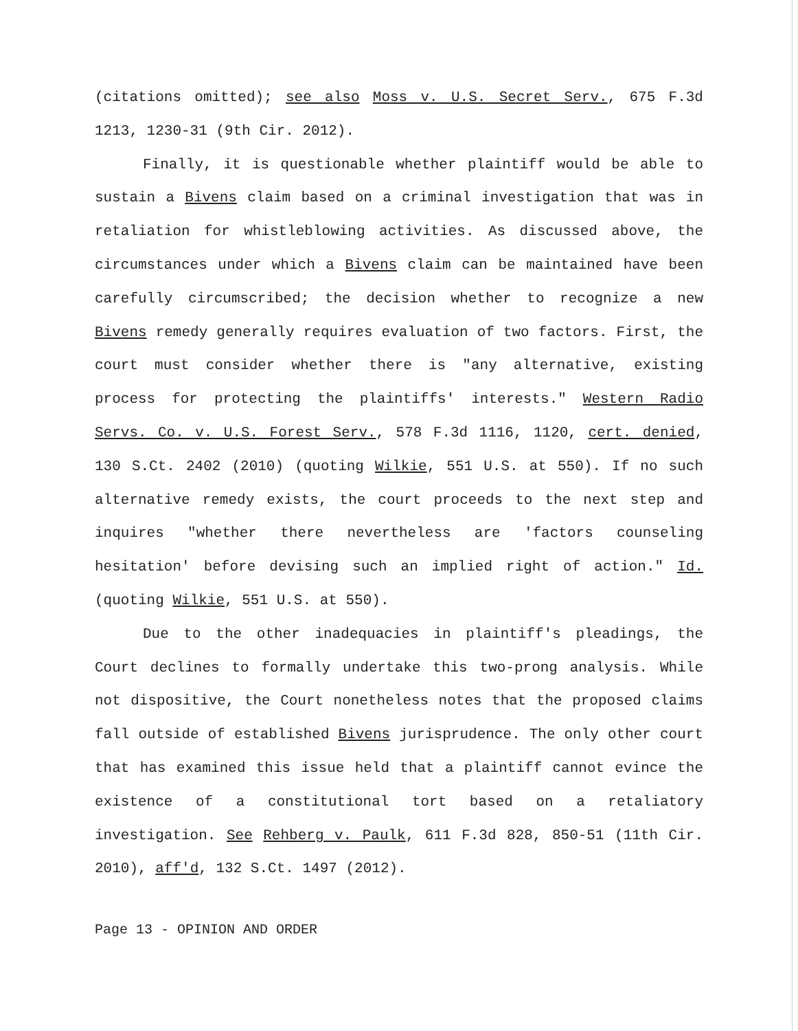(citations omitted); see also Moss v. U.S. Secret Serv., 675 F.3d 1213, 1230-31 (9th Cir. 2012).
Finally, it is questionable whether plaintiff would be able to sustain a Bivens claim based on a criminal investigation that was in retaliation for whistleblowing activities. As discussed above, the circumstances under which a Bivens claim can be maintained have been carefully circumscribed; the decision whether to recognize a new Bivens remedy generally requires evaluation of two factors. First, the court must consider whether there is "any alternative, existing process for protecting the plaintiffs' interests." Western Radio Servs. Co. v. U.S. Forest Serv., 578 F.3d 1116, 1120, cert. denied, 130 S.Ct. 2402 (2010) (quoting Wilkie, 551 U.S. at 550). If no such alternative remedy exists, the court proceeds to the next step and inquires "whether there nevertheless are 'factors counseling hesitation' before devising such an implied right of action." Id. (quoting Wilkie, 551 U.S. at 550).
Due to the other inadequacies in plaintiff's pleadings, the Court declines to formally undertake this two-prong analysis. While not dispositive, the Court nonetheless notes that the proposed claims fall outside of established Bivens jurisprudence. The only other court that has examined this issue held that a plaintiff cannot evince the existence of a constitutional tort based on a retaliatory investigation. See Rehberg v. Paulk, 611 F.3d 828, 850-51 (11th Cir. 2010), aff'd, 132 S.Ct. 1497 (2012).
Page 13 - OPINION AND ORDER